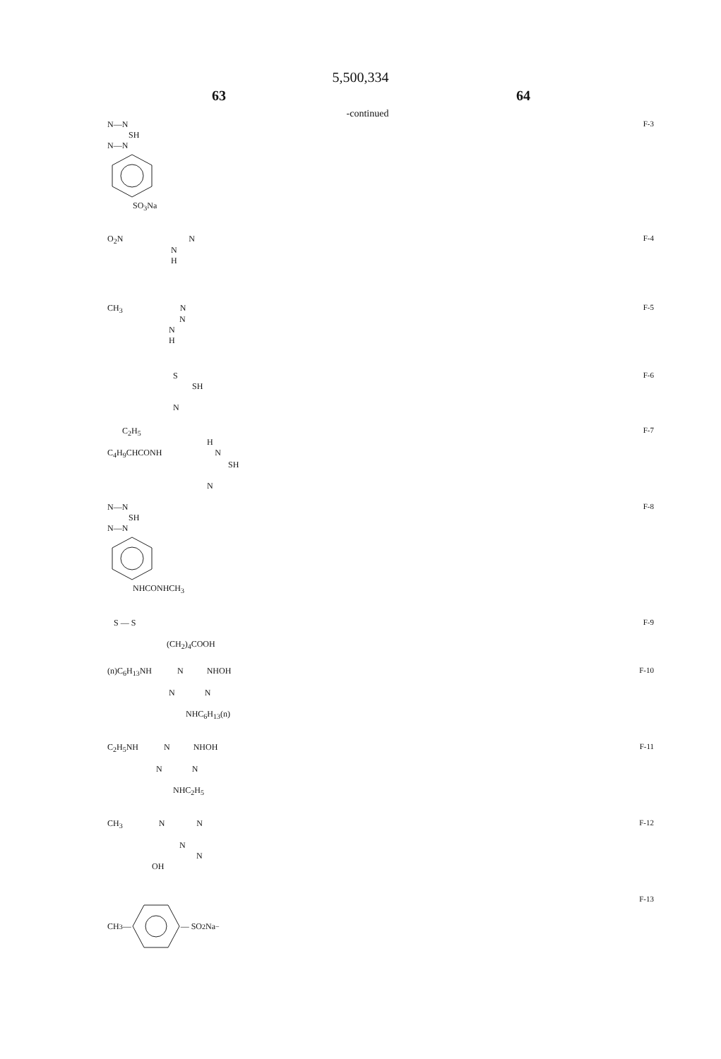5,500,334
63 64
-continued
N—N
SH
N—N
SO<sub>3</sub>Na
F-3
O<sub>2</sub>N N
N
H
F-4
CH<sub>3</sub> N
N
N
H
F-5
S
SH
N
F-6
C<sub>2</sub>H<sub>5</sub>
H
C<sub>4</sub>H<sub>9</sub>CHCONH N
SH
N
F-7
N—N
SH
N—N
NHCONHCH<sub>3</sub>
F-8
S — S
(CH<sub>2</sub>)<sub>4</sub>COOH
F-9
(n)C<sub>6</sub>H<sub>13</sub>NH N NHOH
N N
NHC<sub>6</sub>H<sub>13</sub>(n)
F-10
C<sub>2</sub>H<sub>5</sub>NH N NHOH
N N
NHC<sub>2</sub>H<sub>5</sub>
F-11
CH<sub>3</sub> N N
N
N
OH
F-12
CH<sub>3</sub> —— SO<sub>2</sub>Na<sup>−</sup>
F-13